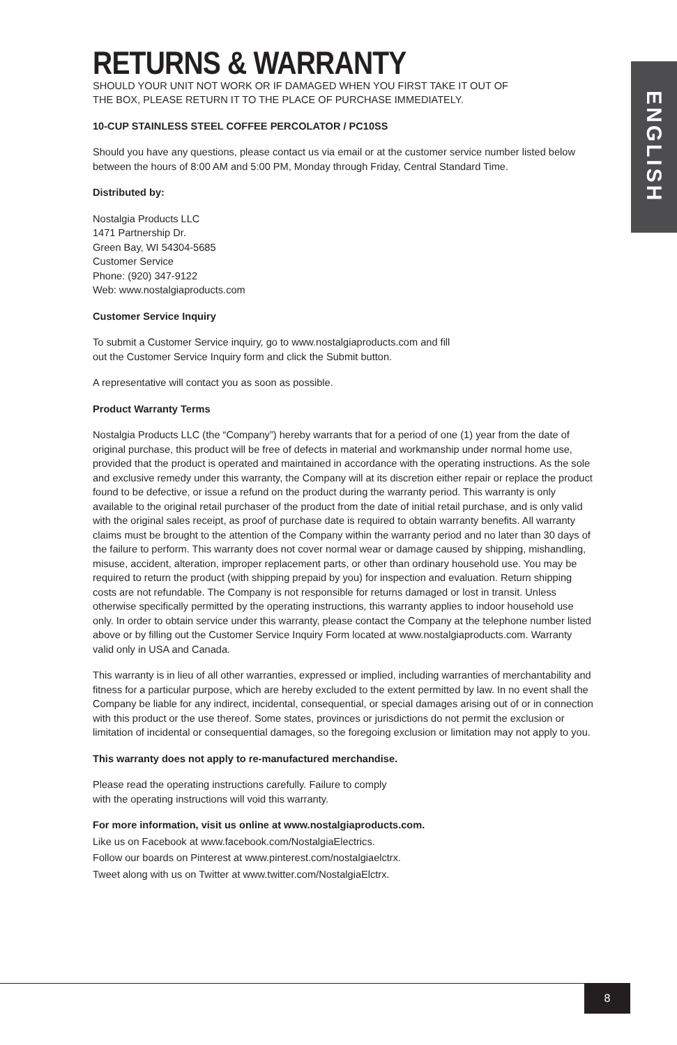ENGLISH
RETURNS & WARRANTY
SHOULD YOUR UNIT NOT WORK OR IF DAMAGED WHEN YOU FIRST TAKE IT OUT OF
THE BOX, PLEASE RETURN IT TO THE PLACE OF PURCHASE IMMEDIATELY.
10-CUP STAINLESS STEEL COFFEE PERCOLATOR / PC10SS
Should you have any questions, please contact us via email or at the customer service number listed below between the hours of 8:00 AM and 5:00 PM, Monday through Friday, Central Standard Time.
Distributed by:
Nostalgia Products LLC
1471 Partnership Dr.
Green Bay, WI 54304-5685
Customer Service
Phone: (920) 347-9122
Web: www.nostalgiaproducts.com
Customer Service Inquiry
To submit a Customer Service inquiry, go to www.nostalgiaproducts.com and fill
out the Customer Service Inquiry form and click the Submit button.
A representative will contact you as soon as possible.
Product Warranty Terms
Nostalgia Products LLC (the “Company”) hereby warrants that for a period of one (1) year from the date of original purchase, this product will be free of defects in material and workmanship under normal home use, provided that the product is operated and maintained in accordance with the operating instructions. As the sole and exclusive remedy under this warranty, the Company will at its discretion either repair or replace the product found to be defective, or issue a refund on the product during the warranty period. This warranty is only available to the original retail purchaser of the product from the date of initial retail purchase, and is only valid with the original sales receipt, as proof of purchase date is required to obtain warranty benefits. All warranty claims must be brought to the attention of the Company within the warranty period and no later than 30 days of the failure to perform. This warranty does not cover normal wear or damage caused by shipping, mishandling, misuse, accident, alteration, improper replacement parts, or other than ordinary household use. You may be required to return the product (with shipping prepaid by you) for inspection and evaluation. Return shipping costs are not refundable. The Company is not responsible for returns damaged or lost in transit. Unless otherwise specifically permitted by the operating instructions, this warranty applies to indoor household use only. In order to obtain service under this warranty, please contact the Company at the telephone number listed above or by filling out the Customer Service Inquiry Form located at www.nostalgiaproducts.com. Warranty valid only in USA and Canada.
This warranty is in lieu of all other warranties, expressed or implied, including warranties of merchantability and fitness for a particular purpose, which are hereby excluded to the extent permitted by law. In no event shall the Company be liable for any indirect, incidental, consequential, or special damages arising out of or in connection with this product or the use thereof. Some states, provinces or jurisdictions do not permit the exclusion or limitation of incidental or consequential damages, so the foregoing exclusion or limitation may not apply to you.
This warranty does not apply to re-manufactured merchandise.
Please read the operating instructions carefully. Failure to comply
with the operating instructions will void this warranty.
For more information, visit us online at www.nostalgiaproducts.com.
Like us on Facebook at www.facebook.com/NostalgiaElectrics.
Follow our boards on Pinterest at www.pinterest.com/nostalgiaelctrx.
Tweet along with us on Twitter at www.twitter.com/NostalgiaElctrx.
8